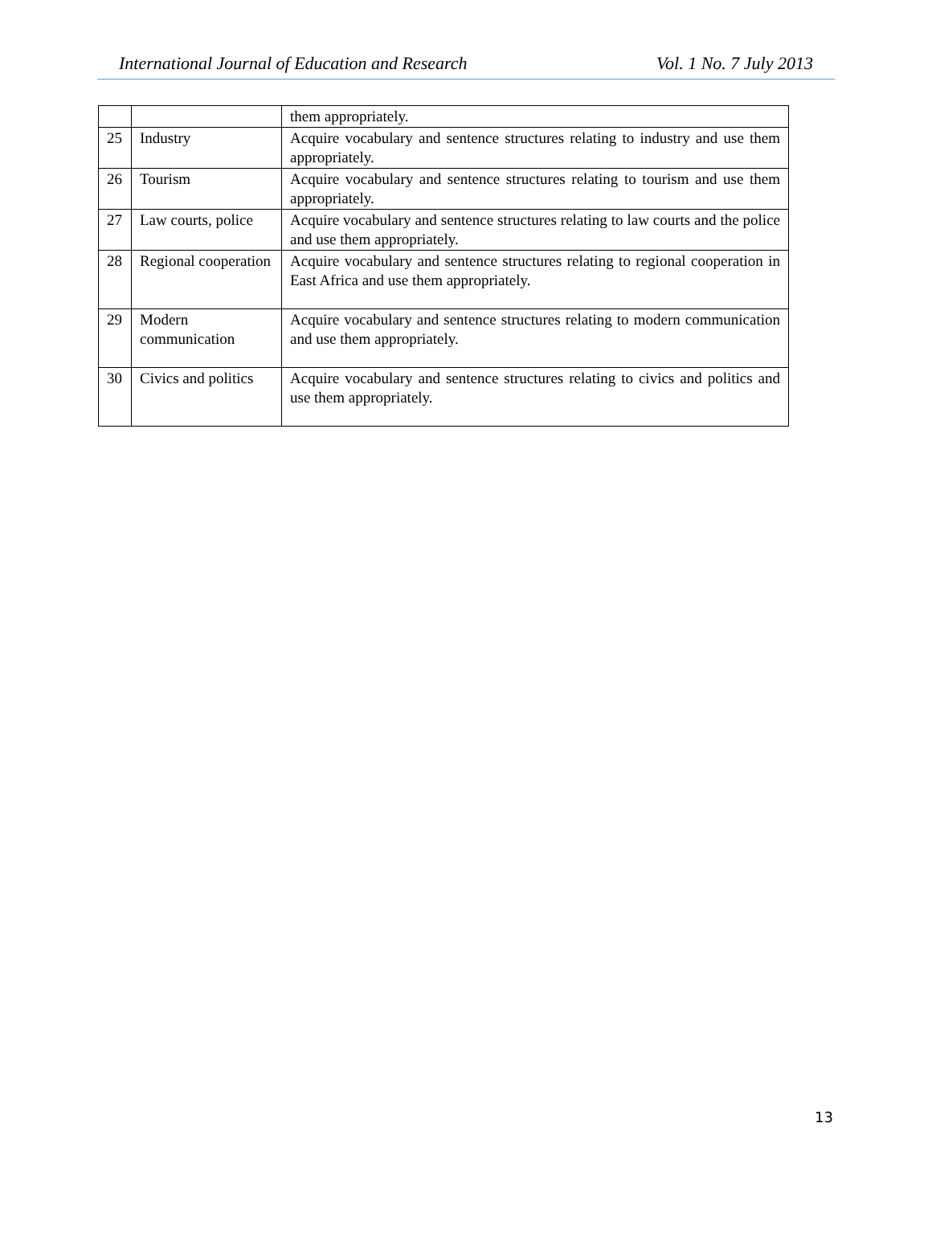International Journal of Education and Research Vol. 1 No. 7 July 2013
| | | them appropriately. |
| 25 | Industry | Acquire vocabulary and sentence structures relating to industry and use them appropriately. |
| 26 | Tourism | Acquire vocabulary and sentence structures relating to tourism and use them appropriately. |
| 27 | Law courts, police | Acquire vocabulary and sentence structures relating to law courts and the police and use them appropriately. |
| 28 | Regional cooperation | Acquire vocabulary and sentence structures relating to regional cooperation in East Africa and use them appropriately. |
| 29 | Modern communication | Acquire vocabulary and sentence structures relating to modern communication and use them appropriately. |
| 30 | Civics and politics | Acquire vocabulary and sentence structures relating to civics and politics and use them appropriately. |
13